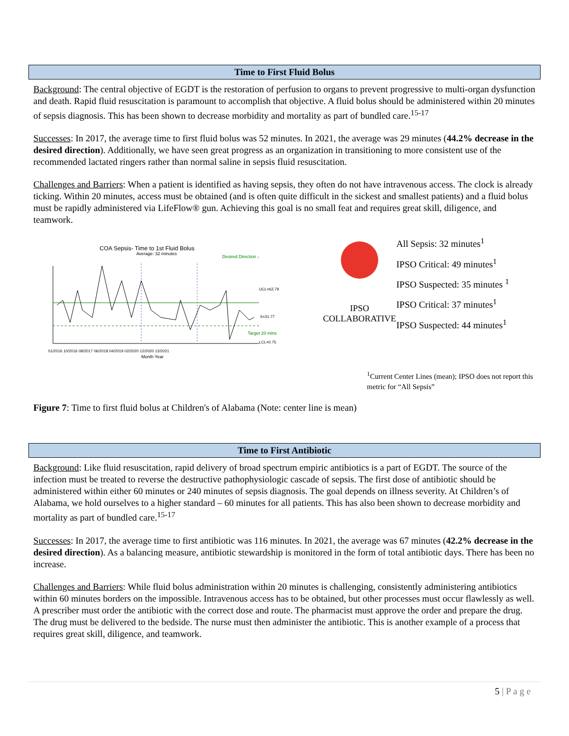Time to First Fluid Bolus
Background: The central objective of EGDT is the restoration of perfusion to organs to prevent progressive to multi-organ dysfunction and death. Rapid fluid resuscitation is paramount to accomplish that objective. A fluid bolus should be administered within 20 minutes of sepsis diagnosis. This has been shown to decrease morbidity and mortality as part of bundled care.<sup>15-17</sup>
Successes: In 2017, the average time to first fluid bolus was 52 minutes. In 2021, the average was 29 minutes (44.2% decrease in the desired direction). Additionally, we have seen great progress as an organization in transitioning to more consistent use of the recommended lactated ringers rather than normal saline in sepsis fluid resuscitation.
Challenges and Barriers: When a patient is identified as having sepsis, they often do not have intravenous access. The clock is already ticking. Within 20 minutes, access must be obtained (and is often quite difficult in the sickest and smallest patients) and a fluid bolus must be rapidly administered via LifeFlow® gun. Achieving this goal is no small feat and requires great skill, diligence, and teamwork.
COA Sepsis- Time to 1st Fluid Bolus
Average: 32 minutes
Desired Direction ↓
UCL=62.79
X=31.77
Target 20 mins
LCL=0.75
01/2016 10/2016 08/2017 06/2018 04/2019 02/2020 12/2020 12/2021
Month Year
IPSO
COLLABORATIVE
All Sepsis: 32 minutes<sup>1</sup>
IPSO Critical: 49 minutes<sup>1</sup>
IPSO Suspected: 35 minutes <sup>1</sup>
IPSO Critical: 37 minutes<sup>1</sup>
IPSO Suspected: 44 minutes<sup>1</sup>
<sup>1</sup> Current Center Lines (mean); IPSO does not report this metric for “All Sepsis”
Figure 7: Time to first fluid bolus at Children's of Alabama (Note: center line is mean)
Time to First Antibiotic
Background: Like fluid resuscitation, rapid delivery of broad spectrum empiric antibiotics is a part of EGDT. The source of the infection must be treated to reverse the destructive pathophysiologic cascade of sepsis. The first dose of antibiotic should be administered within either 60 minutes or 240 minutes of sepsis diagnosis. The goal depends on illness severity. At Children’s of Alabama, we hold ourselves to a higher standard – 60 minutes for all patients. This has also been shown to decrease morbidity and mortality as part of bundled care.<sup>15-17</sup>
Successes: In 2017, the average time to first antibiotic was 116 minutes. In 2021, the average was 67 minutes (42.2% decrease in the desired direction). As a balancing measure, antibiotic stewardship is monitored in the form of total antibiotic days. There has been no increase.
Challenges and Barriers: While fluid bolus administration within 20 minutes is challenging, consistently administering antibiotics within 60 minutes borders on the impossible. Intravenous access has to be obtained, but other processes must occur flawlessly as well. A prescriber must order the antibiotic with the correct dose and route. The pharmacist must approve the order and prepare the drug. The drug must be delivered to the bedside. The nurse must then administer the antibiotic. This is another example of a process that requires great skill, diligence, and teamwork.
5 | P a g e